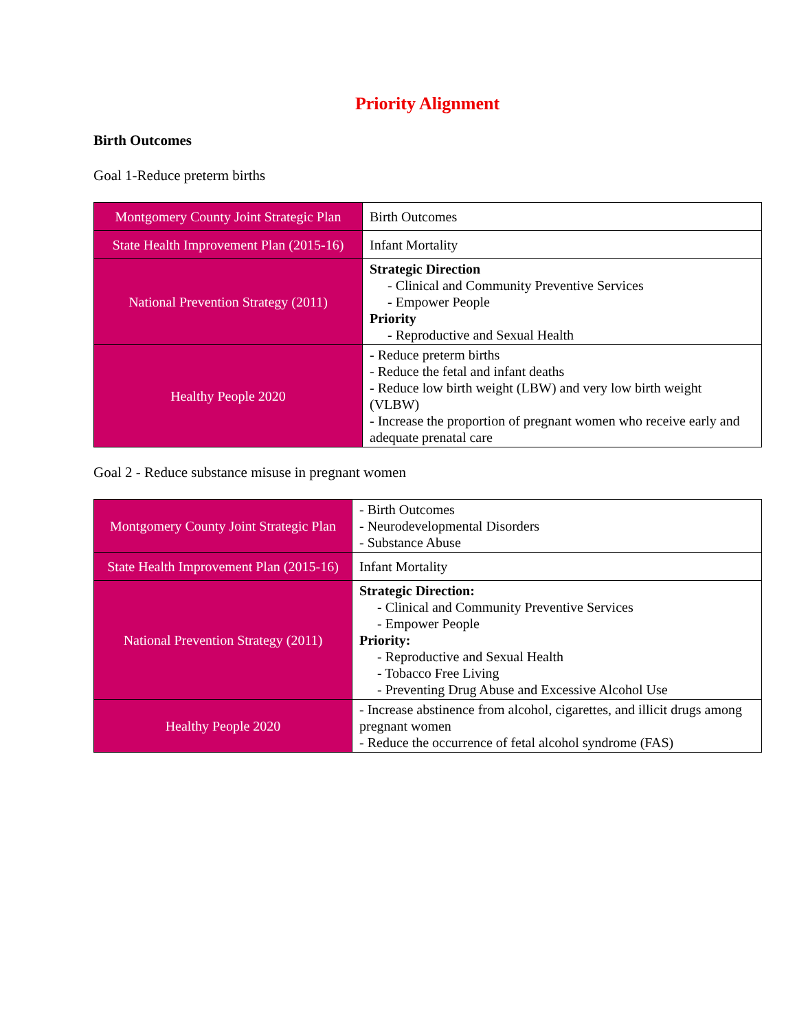Priority Alignment
Birth Outcomes
Goal 1-Reduce preterm births
| Montgomery County Joint Strategic Plan | Birth Outcomes |
| State Health Improvement Plan (2015-16) | Infant Mortality |
| National Prevention Strategy (2011) | Strategic Direction - Clinical and Community Preventive Services - Empower People Priority - Reproductive and Sexual Health |
| Healthy People 2020 | - Reduce preterm births - Reduce the fetal and infant deaths - Reduce low birth weight (LBW) and very low birth weight (VLBW) - Increase the proportion of pregnant women who receive early and adequate prenatal care |
Goal 2 - Reduce substance misuse in pregnant women
| Montgomery County Joint Strategic Plan | - Birth Outcomes - Neurodevelopmental Disorders - Substance Abuse |
| State Health Improvement Plan (2015-16) | Infant Mortality |
| National Prevention Strategy (2011) | Strategic Direction: - Clinical and Community Preventive Services - Empower People Priority: - Reproductive and Sexual Health - Tobacco Free Living - Preventing Drug Abuse and Excessive Alcohol Use |
| Healthy People 2020 | - Increase abstinence from alcohol, cigarettes, and illicit drugs among pregnant women - Reduce the occurrence of fetal alcohol syndrome (FAS) |